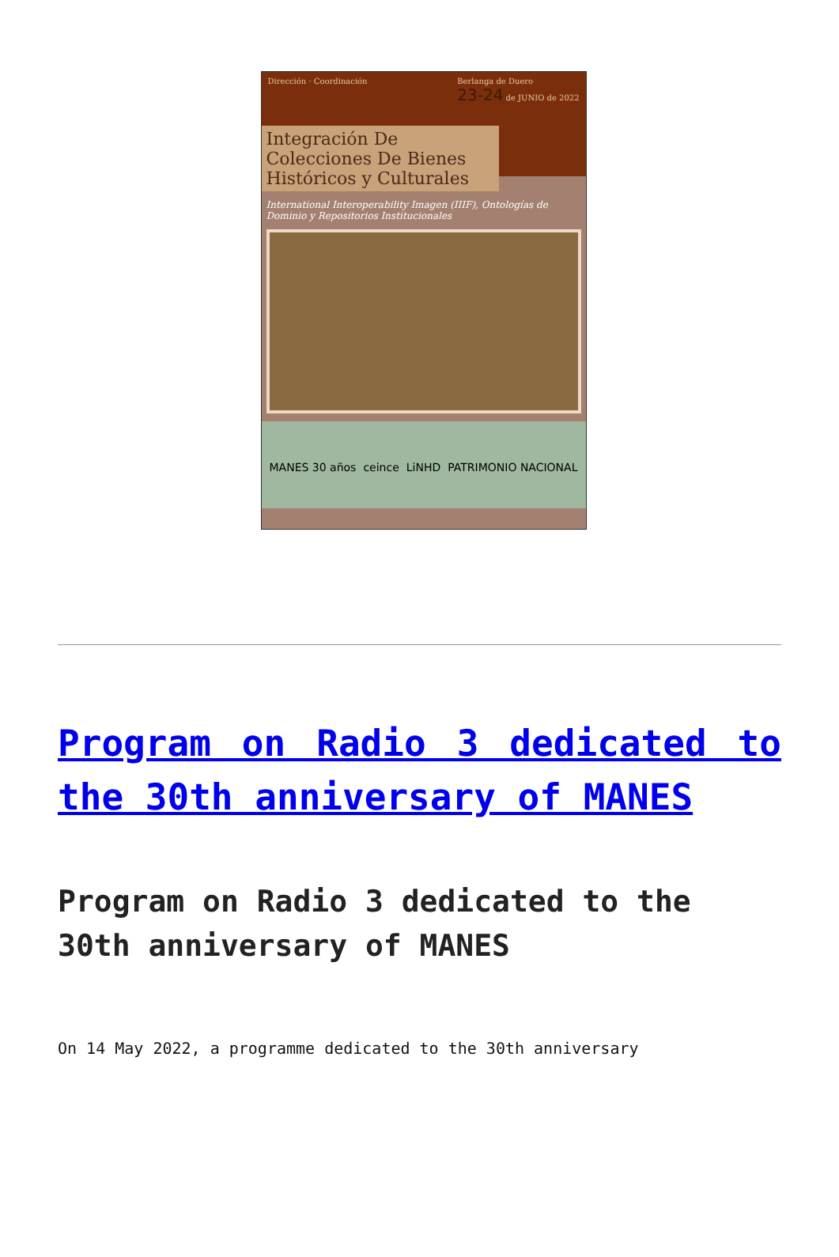Dirección · Coordinación Berlanga de Duero
23-24 de JUNIO de 2022
Integración De Colecciones De Bienes Históricos y Culturales
International Interoperability Imagen (IIIF), Ontologías de Dominio y Repositorios Institucionales
MANES 30 años ceince LiNHD PATRIMONIO NACIONAL
Program on Radio 3 dedicated to the 30th anniversary of MANES
Program on Radio 3 dedicated to the 30th anniversary of MANES
On 14 May 2022, a programme dedicated to the 30th anniversary